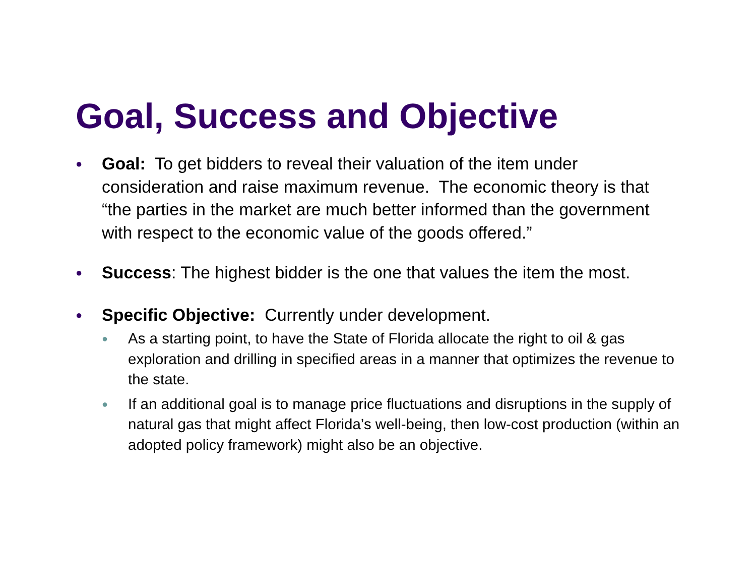Goal, Success and Objective
●
Goal: To get bidders to reveal their valuation of the item under consideration and raise maximum revenue. The economic theory is that “the parties in the market are much better informed than the government with respect to the economic value of the goods offered.”
●
Success: The highest bidder is the one that values the item the most.
●
Specific Objective: Currently under development.
●
As a starting point, to have the State of Florida allocate the right to oil & gas exploration and drilling in specified areas in a manner that optimizes the revenue to the state.
●
If an additional goal is to manage price fluctuations and disruptions in the supply of natural gas that might affect Florida’s well-being, then low-cost production (within an adopted policy framework) might also be an objective.